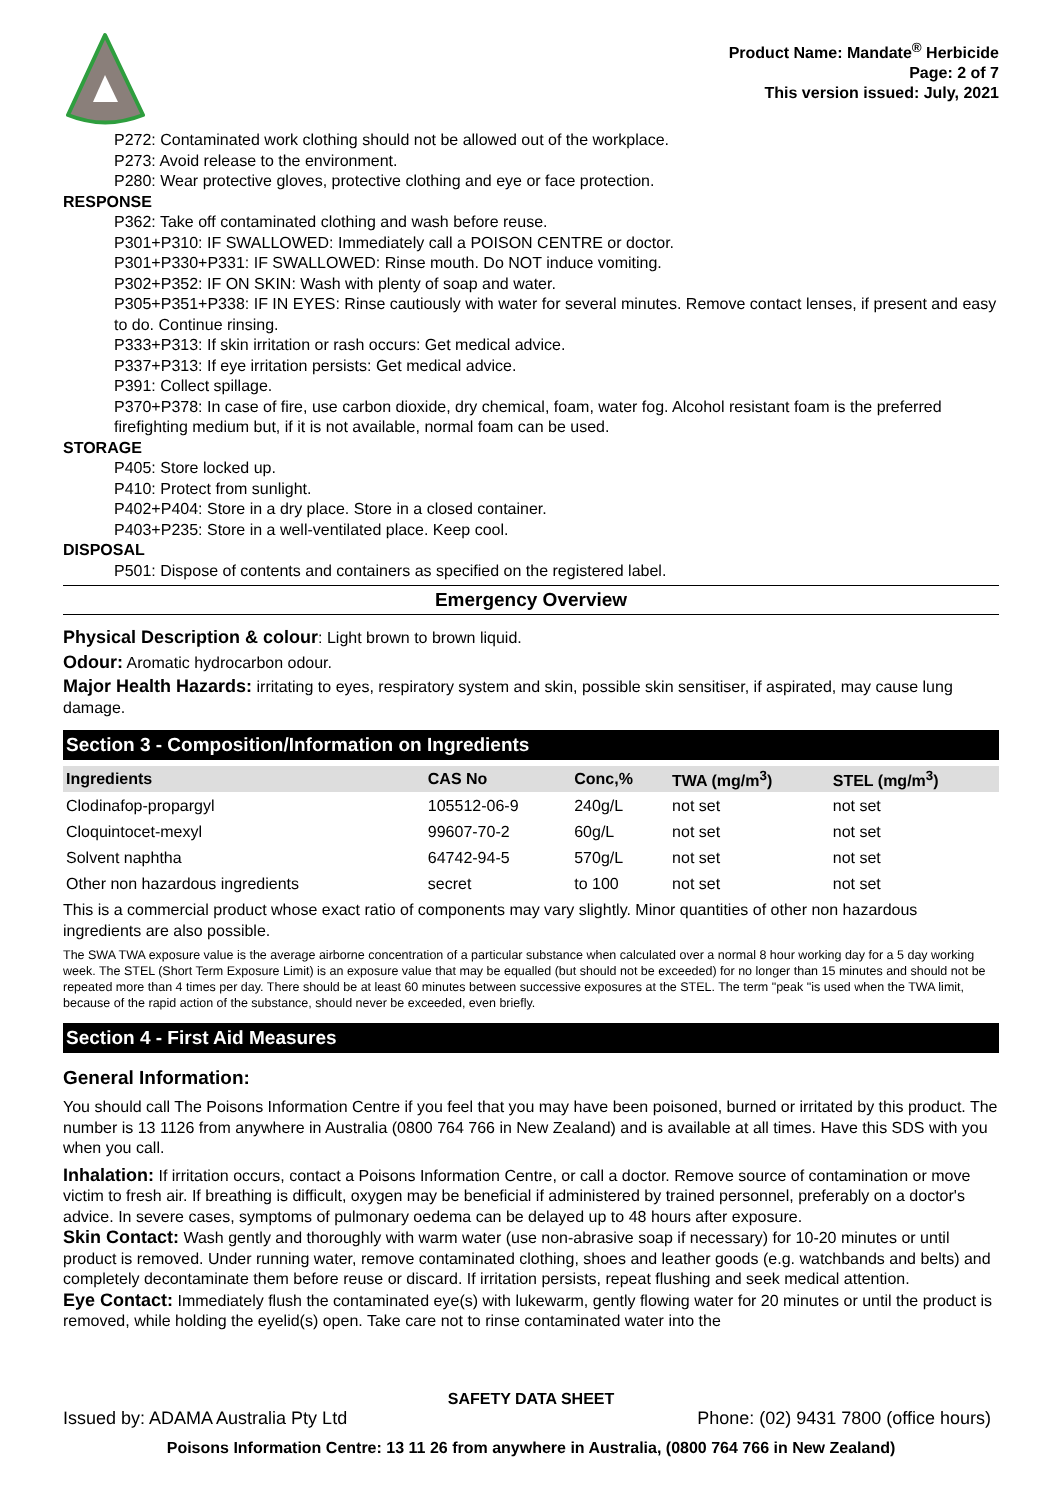Product Name: Mandate<sup>®</sup> Herbicide
Page: 2 of 7
This version issued: July, 2021
P272: Contaminated work clothing should not be allowed out of the workplace.
P273: Avoid release to the environment.
P280: Wear protective gloves, protective clothing and eye or face protection.
RESPONSE
P362: Take off contaminated clothing and wash before reuse.
P301+P310: IF SWALLOWED: Immediately call a POISON CENTRE or doctor.
P301+P330+P331: IF SWALLOWED: Rinse mouth. Do NOT induce vomiting.
P302+P352: IF ON SKIN: Wash with plenty of soap and water.
P305+P351+P338: IF IN EYES: Rinse cautiously with water for several minutes. Remove contact lenses, if present and easy to do. Continue rinsing.
P333+P313: If skin irritation or rash occurs: Get medical advice.
P337+P313: If eye irritation persists: Get medical advice.
P391: Collect spillage.
P370+P378: In case of fire, use carbon dioxide, dry chemical, foam, water fog. Alcohol resistant foam is the preferred firefighting medium but, if it is not available, normal foam can be used.
STORAGE
P405: Store locked up.
P410: Protect from sunlight.
P402+P404: Store in a dry place. Store in a closed container.
P403+P235: Store in a well-ventilated place. Keep cool.
DISPOSAL
P501: Dispose of contents and containers as specified on the registered label.
Emergency Overview
Physical Description & colour: Light brown to brown liquid.
Odour: Aromatic hydrocarbon odour.
Major Health Hazards: irritating to eyes, respiratory system and skin, possible skin sensitiser, if aspirated, may cause lung damage.
Section 3 - Composition/Information on Ingredients
| Ingredients | CAS No | Conc,% | TWA (mg/m<sup>3</sup>) | STEL (mg/m<sup>3</sup>) |
| --- | --- | --- | --- | --- |
| Clodinafop-propargyl | 105512-06-9 | 240g/L | not set | not set |
| Cloquintocet-mexyl | 99607-70-2 | 60g/L | not set | not set |
| Solvent naphtha | 64742-94-5 | 570g/L | not set | not set |
| Other non hazardous ingredients | secret | to 100 | not set | not set |
This is a commercial product whose exact ratio of components may vary slightly. Minor quantities of other non hazardous ingredients are also possible.
The SWA TWA exposure value is the average airborne concentration of a particular substance when calculated over a normal 8 hour working day for a 5 day working week. The STEL (Short Term Exposure Limit) is an exposure value that may be equalled (but should not be exceeded) for no longer than 15 minutes and should not be repeated more than 4 times per day. There should be at least 60 minutes between successive exposures at the STEL. The term "peak "is used when the TWA limit, because of the rapid action of the substance, should never be exceeded, even briefly.
Section 4 - First Aid Measures
General Information:
You should call The Poisons Information Centre if you feel that you may have been poisoned, burned or irritated by this product. The number is 13 1126 from anywhere in Australia (0800 764 766 in New Zealand) and is available at all times. Have this SDS with you when you call.
Inhalation: If irritation occurs, contact a Poisons Information Centre, or call a doctor. Remove source of contamination or move victim to fresh air. If breathing is difficult, oxygen may be beneficial if administered by trained personnel, preferably on a doctor's advice. In severe cases, symptoms of pulmonary oedema can be delayed up to 48 hours after exposure.
Skin Contact: Wash gently and thoroughly with warm water (use non-abrasive soap if necessary) for 10-20 minutes or until product is removed. Under running water, remove contaminated clothing, shoes and leather goods (e.g. watchbands and belts) and completely decontaminate them before reuse or discard. If irritation persists, repeat flushing and seek medical attention.
Eye Contact: Immediately flush the contaminated eye(s) with lukewarm, gently flowing water for 20 minutes or until the product is removed, while holding the eyelid(s) open. Take care not to rinse contaminated water into the
SAFETY DATA SHEET
Issued by: ADAMA Australia Pty Ltd Phone: (02) 9431 7800 (office hours)
Poisons Information Centre: 13 11 26 from anywhere in Australia, (0800 764 766 in New Zealand)